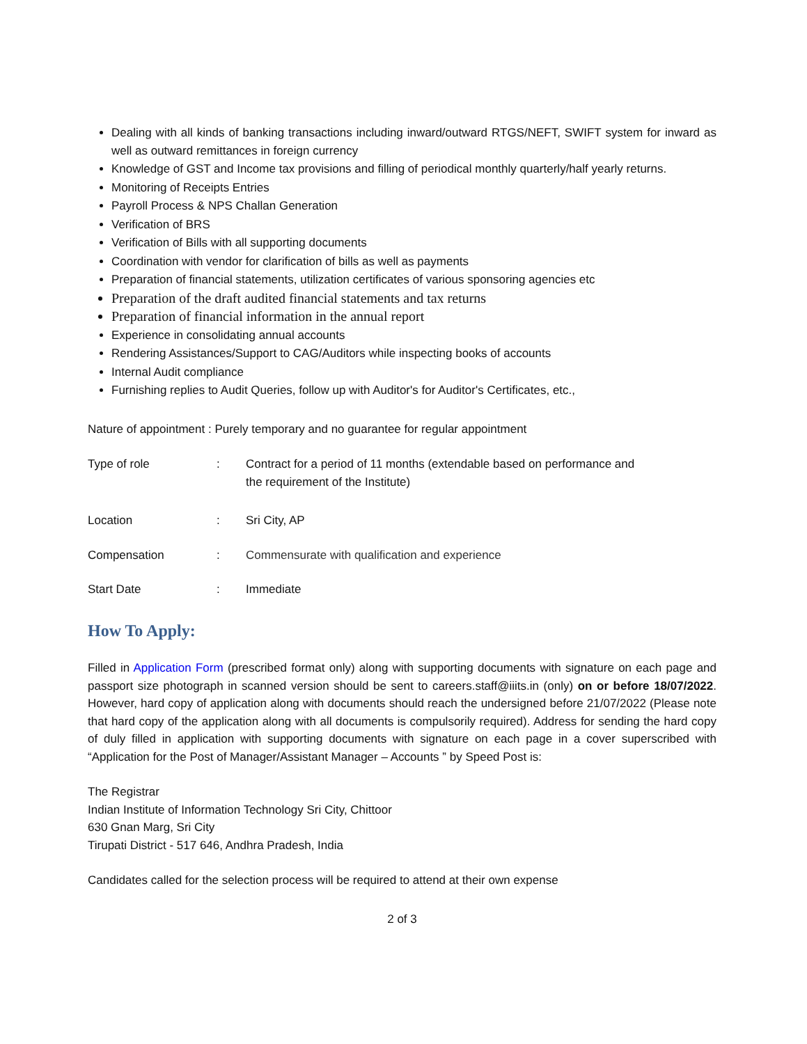Dealing with all kinds of banking transactions including inward/outward RTGS/NEFT, SWIFT system for inward as well as outward remittances in foreign currency
Knowledge of GST and Income tax provisions and filling of periodical monthly quarterly/half yearly returns.
Monitoring of Receipts Entries
Payroll Process & NPS Challan Generation
Verification of BRS
Verification of Bills with all supporting documents
Coordination with vendor for clarification of bills as well as payments
Preparation of financial statements, utilization certificates of various sponsoring agencies etc
Preparation of the draft audited financial statements and tax returns
Preparation of financial information in the annual report
Experience in consolidating annual accounts
Rendering Assistances/Support to CAG/Auditors while inspecting books of accounts
Internal Audit compliance
Furnishing replies to Audit Queries, follow up with Auditor's for Auditor's Certificates, etc.,
Nature of appointment : Purely temporary and no guarantee for regular appointment
Type of role : Contract for a period of 11 months (extendable based on performance and
the requirement of the Institute)
Location : Sri City, AP
Compensation : Commensurate with qualification and experience
Start Date : Immediate
How To Apply:
Filled in Application Form (prescribed format only) along with supporting documents with signature on each page and passport size photograph in scanned version should be sent to careers.staff@iiits.in (only) on or before 18/07/2022. However, hard copy of application along with documents should reach the undersigned before 21/07/2022 (Please note that hard copy of the application along with all documents is compulsorily required). Address for sending the hard copy of duly filled in application with supporting documents with signature on each page in a cover superscribed with “Application for the Post of Manager/Assistant Manager – Accounts ” by Speed Post is:
The Registrar
Indian Institute of Information Technology Sri City, Chittoor
630 Gnan Marg, Sri City
Tirupati District - 517 646, Andhra Pradesh, India
Candidates called for the selection process will be required to attend at their own expense
2 of 3